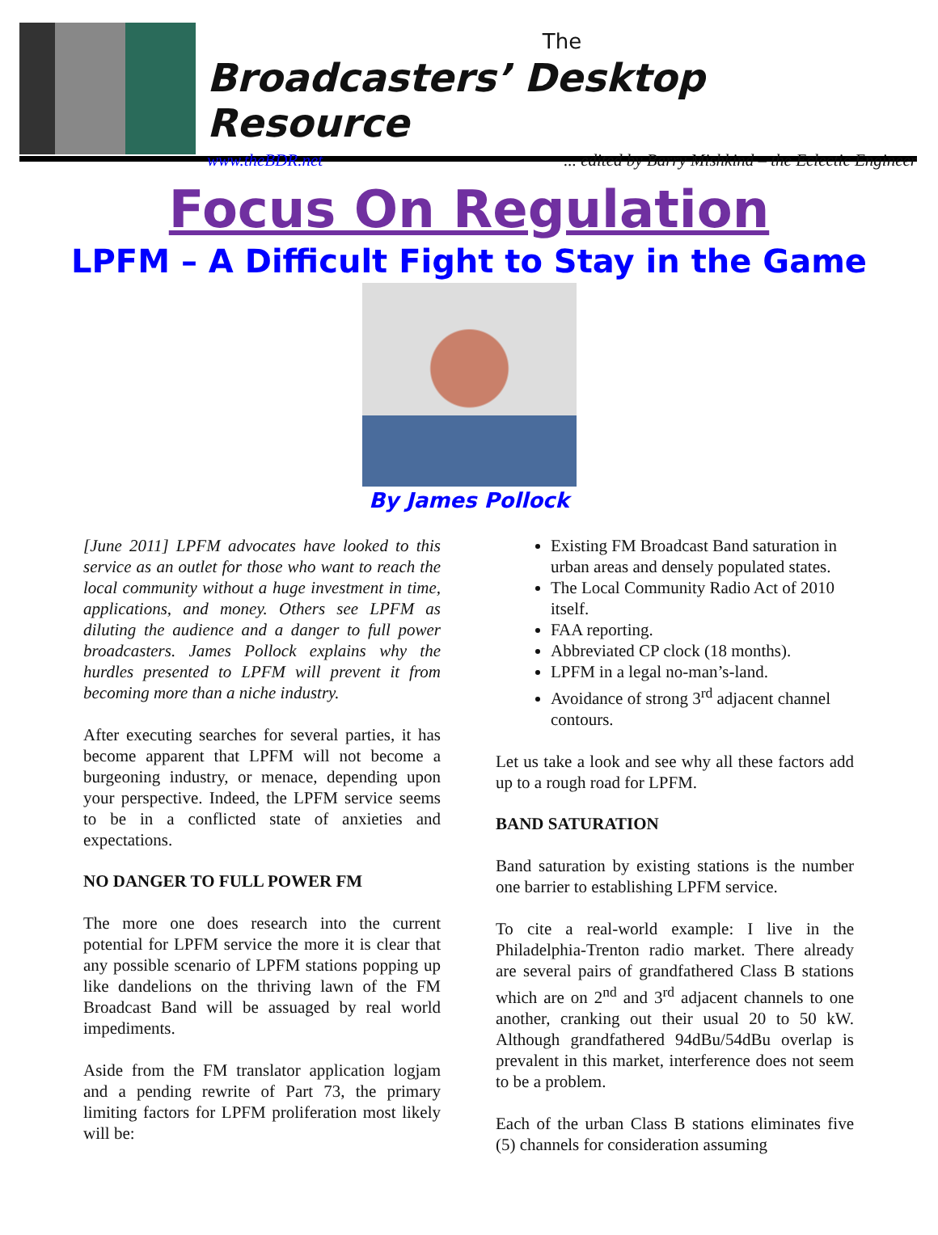The
Broadcasters’ Desktop Resource
www.theBDR.net... edited by Barry Mishkind – the Eclectic Engineer
Focus On Regulation
LPFM – A Difficult Fight to Stay in the Game
By James Pollock
[June 2011] LPFM advocates have looked to this service as an outlet for those who want to reach the local community without a huge investment in time, applications, and money. Others see LPFM as diluting the audience and a danger to full power broadcasters. James Pollock explains why the hurdles presented to LPFM will prevent it from becoming more than a niche industry.
After executing searches for several parties, it has become apparent that LPFM will not become a burgeoning industry, or menace, depending upon your perspective. Indeed, the LPFM service seems to be in a conflicted state of anxieties and expectations.
NO DANGER TO FULL POWER FM
The more one does research into the current potential for LPFM service the more it is clear that any possible scenario of LPFM stations popping up like dandelions on the thriving lawn of the FM Broadcast Band will be assuaged by real world impediments.
Aside from the FM translator application logjam and a pending rewrite of Part 73, the primary limiting factors for LPFM proliferation most likely will be:
Existing FM Broadcast Band saturation in urban areas and densely populated states.
The Local Community Radio Act of 2010 itself.
FAA reporting.
Abbreviated CP clock (18 months).
LPFM in a legal no-man’s-land.
Avoidance of strong 3<sup>rd</sup> adjacent channel contours.
Let us take a look and see why all these factors add up to a rough road for LPFM.
BAND SATURATION
Band saturation by existing stations is the number one barrier to establishing LPFM service.
To cite a real-world example: I live in the Philadelphia-Trenton radio market. There already are several pairs of grandfathered Class B stations which are on 2<sup>nd</sup> and 3<sup>rd</sup> adjacent channels to one another, cranking out their usual 20 to 50 kW. Although grandfathered 94dBu/54dBu overlap is prevalent in this market, interference does not seem to be a problem.
Each of the urban Class B stations eliminates five (5) channels for consideration assuming